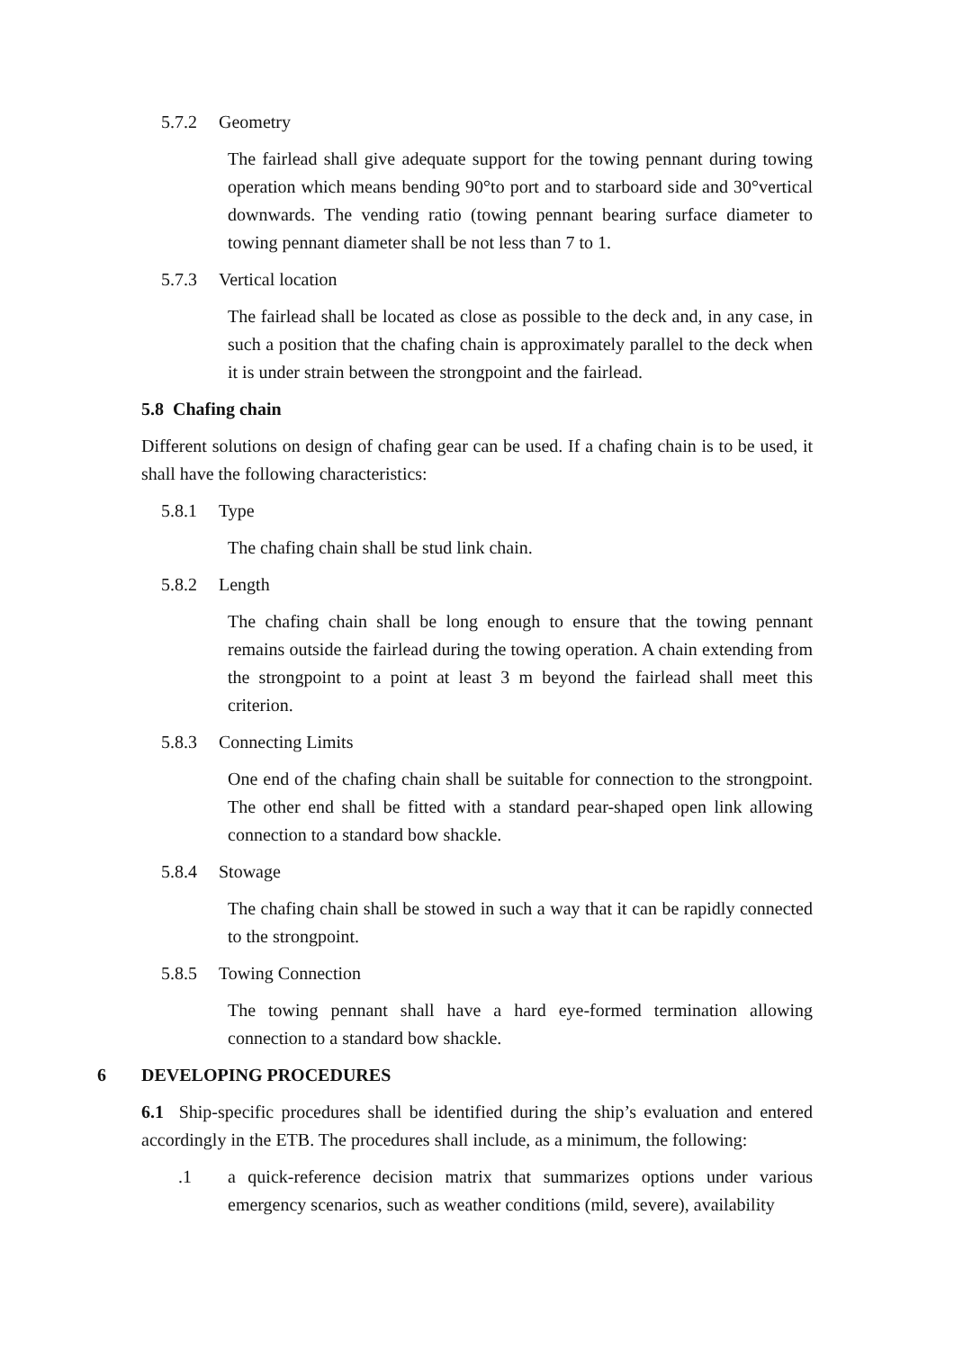5.7.2 Geometry
The fairlead shall give adequate support for the towing pennant during towing operation which means bending 90°to port and to starboard side and 30°vertical downwards. The vending ratio (towing pennant bearing surface diameter to towing pennant diameter shall be not less than 7 to 1.
5.7.3 Vertical location
The fairlead shall be located as close as possible to the deck and, in any case, in such a position that the chafing chain is approximately parallel to the deck when it is under strain between the strongpoint and the fairlead.
5.8 Chafing chain
Different solutions on design of chafing gear can be used. If a chafing chain is to be used, it shall have the following characteristics:
5.8.1 Type
The chafing chain shall be stud link chain.
5.8.2 Length
The chafing chain shall be long enough to ensure that the towing pennant remains outside the fairlead during the towing operation. A chain extending from the strongpoint to a point at least 3 m beyond the fairlead shall meet this criterion.
5.8.3 Connecting Limits
One end of the chafing chain shall be suitable for connection to the strongpoint. The other end shall be fitted with a standard pear-shaped open link allowing connection to a standard bow shackle.
5.8.4 Stowage
The chafing chain shall be stowed in such a way that it can be rapidly connected to the strongpoint.
5.8.5 Towing Connection
The towing pennant shall have a hard eye-formed termination allowing connection to a standard bow shackle.
6 DEVELOPING PROCEDURES
6.1 Ship-specific procedures shall be identified during the ship’s evaluation and entered accordingly in the ETB. The procedures shall include, as a minimum, the following:
.1 a quick-reference decision matrix that summarizes options under various emergency scenarios, such as weather conditions (mild, severe), availability